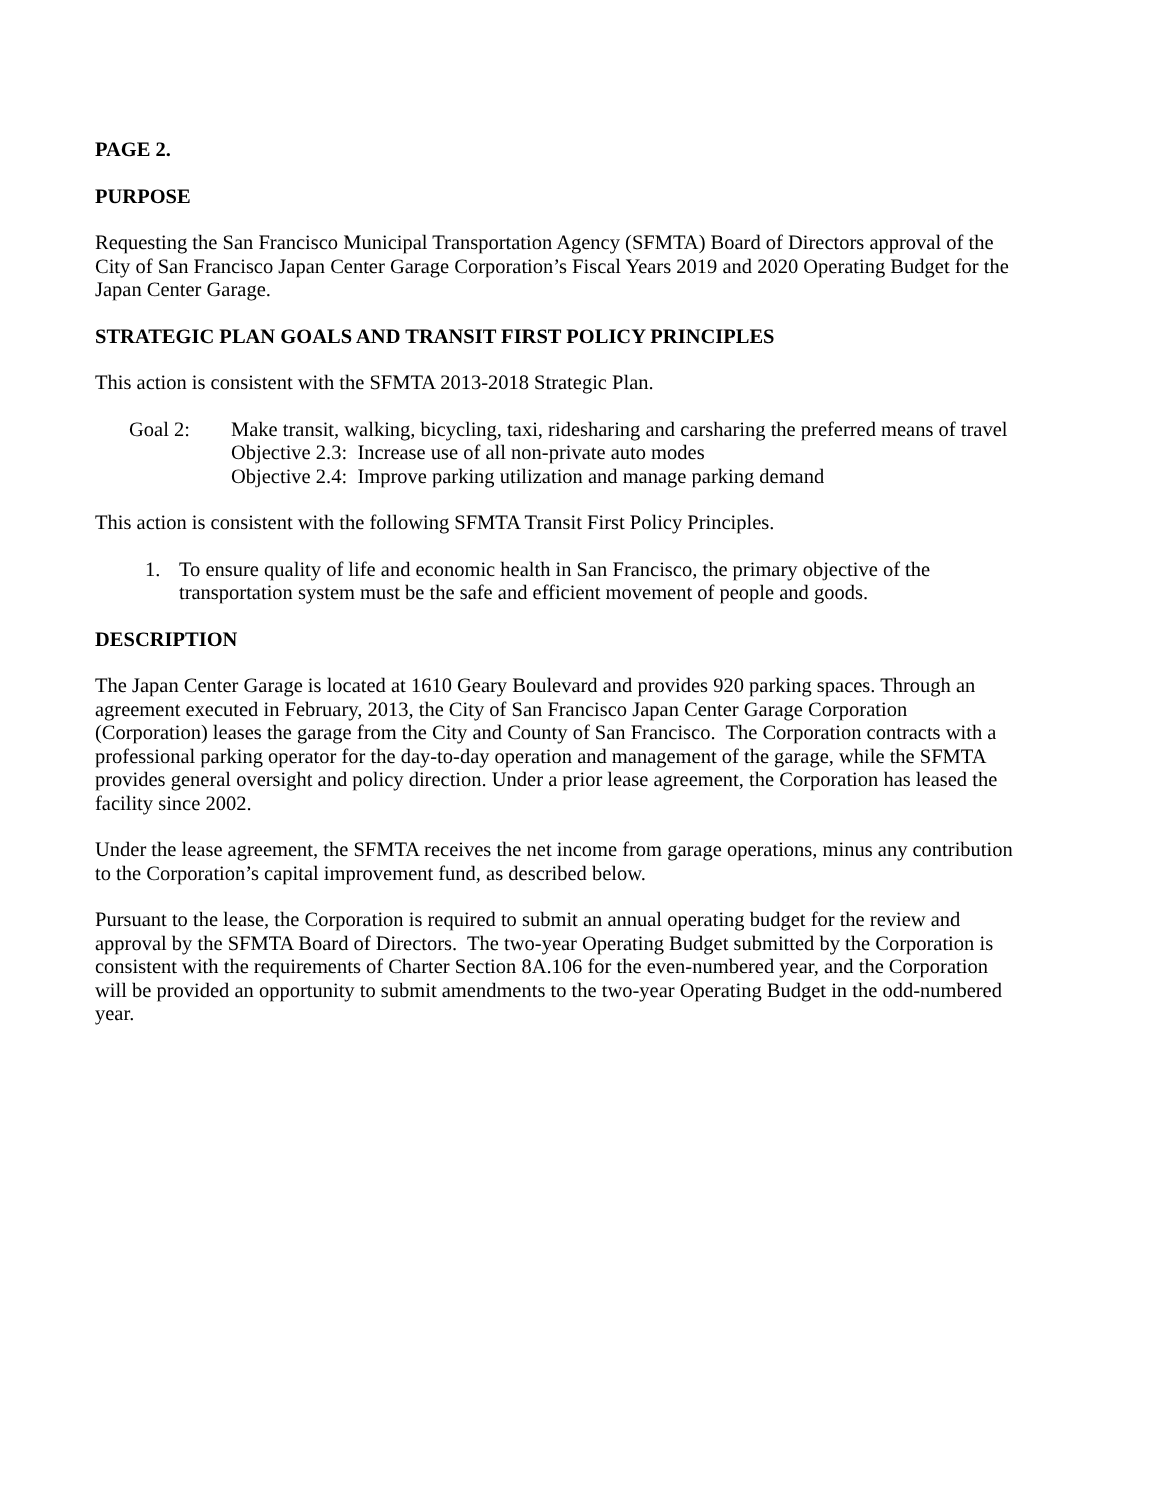PAGE 2.
PURPOSE
Requesting the San Francisco Municipal Transportation Agency (SFMTA) Board of Directors approval of the City of San Francisco Japan Center Garage Corporation’s Fiscal Years 2019 and 2020 Operating Budget for the Japan Center Garage.
STRATEGIC PLAN GOALS AND TRANSIT FIRST POLICY PRINCIPLES
This action is consistent with the SFMTA 2013-2018 Strategic Plan.
Goal 2: Make transit, walking, bicycling, taxi, ridesharing and carsharing the preferred means of travel
Objective 2.3: Increase use of all non-private auto modes
Objective 2.4: Improve parking utilization and manage parking demand
This action is consistent with the following SFMTA Transit First Policy Principles.
1. To ensure quality of life and economic health in San Francisco, the primary objective of the transportation system must be the safe and efficient movement of people and goods.
DESCRIPTION
The Japan Center Garage is located at 1610 Geary Boulevard and provides 920 parking spaces. Through an agreement executed in February, 2013, the City of San Francisco Japan Center Garage Corporation (Corporation) leases the garage from the City and County of San Francisco. The Corporation contracts with a professional parking operator for the day-to-day operation and management of the garage, while the SFMTA provides general oversight and policy direction. Under a prior lease agreement, the Corporation has leased the facility since 2002.
Under the lease agreement, the SFMTA receives the net income from garage operations, minus any contribution to the Corporation’s capital improvement fund, as described below.
Pursuant to the lease, the Corporation is required to submit an annual operating budget for the review and approval by the SFMTA Board of Directors. The two-year Operating Budget submitted by the Corporation is consistent with the requirements of Charter Section 8A.106 for the even-numbered year, and the Corporation will be provided an opportunity to submit amendments to the two-year Operating Budget in the odd-numbered year.